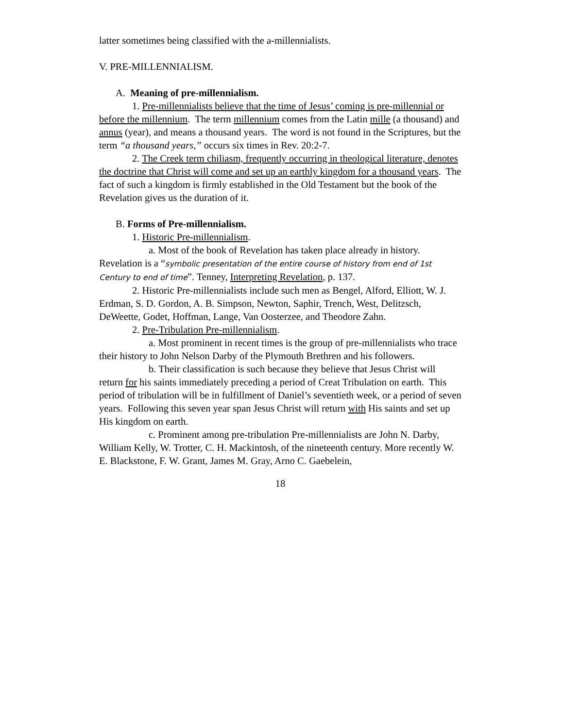latter sometimes being classified with the a-millennialists.
V. PRE-MILLENNIALISM.
A. Meaning of pre-millennialism.
1. Pre-millennialists believe that the time of Jesus’ coming is pre-millennial or before the millennium. The term millennium comes from the Latin mille (a thousand) and annus (year), and means a thousand years. The word is not found in the Scriptures, but the term “a thousand years,” occurs six times in Rev. 20:2-7.
2. The Creek term chiliasm, frequently occurring in theological literature, denotes the doctrine that Christ will come and set up an earthly kingdom for a thousand years. The fact of such a kingdom is firmly established in the Old Testament but the book of the Revelation gives us the duration of it.
B. Forms of Pre-millennialism.
1. Historic Pre-millennialism.
a. Most of the book of Revelation has taken place already in history. Revelation is a “symbolic presentation of the entire course of history from end of 1st Century to end of time”. Tenney, Interpreting Revelation, p. 137.
2. Historic Pre-millennialists include such men as Bengel, Alford, Elliott, W. J. Erdman, S. D. Gordon, A. B. Simpson, Newton, Saphir, Trench, West, Delitzsch, DeWeette, Godet, Hoffman, Lange, Van Oosterzee, and Theodore Zahn.
2. Pre-Tribulation Pre-millennialism.
a. Most prominent in recent times is the group of pre-millennialists who trace their history to John Nelson Darby of the Plymouth Brethren and his followers.
b. Their classification is such because they believe that Jesus Christ will return for his saints immediately preceding a period of Creat Tribulation on earth. This period of tribulation will be in fulfillment of Daniel’s seventieth week, or a period of seven years. Following this seven year span Jesus Christ will return with His saints and set up His kingdom on earth.
c. Prominent among pre-tribulation Pre-millennialists are John N. Darby, William Kelly, W. Trotter, C. H. Mackintosh, of the nineteenth century. More recently W. E. Blackstone, F. W. Grant, James M. Gray, Arno C. Gaebelein,
18